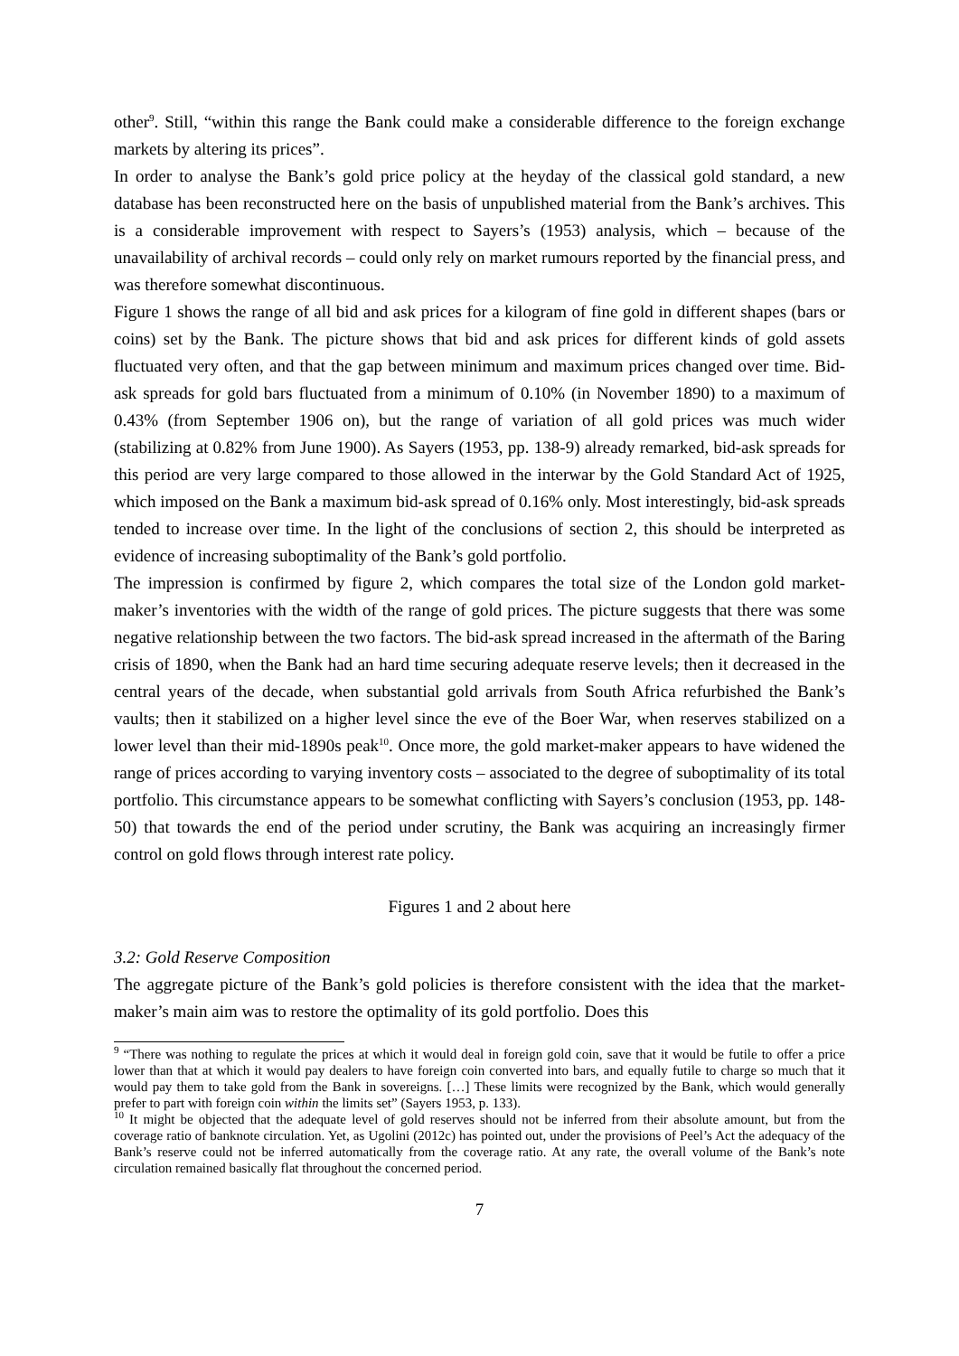other<sup>9</sup>. Still, “within this range the Bank could make a considerable difference to the foreign exchange markets by altering its prices”.
In order to analyse the Bank’s gold price policy at the heyday of the classical gold standard, a new database has been reconstructed here on the basis of unpublished material from the Bank’s archives. This is a considerable improvement with respect to Sayers’s (1953) analysis, which – because of the unavailability of archival records – could only rely on market rumours reported by the financial press, and was therefore somewhat discontinuous.
Figure 1 shows the range of all bid and ask prices for a kilogram of fine gold in different shapes (bars or coins) set by the Bank. The picture shows that bid and ask prices for different kinds of gold assets fluctuated very often, and that the gap between minimum and maximum prices changed over time. Bid-ask spreads for gold bars fluctuated from a minimum of 0.10% (in November 1890) to a maximum of 0.43% (from September 1906 on), but the range of variation of all gold prices was much wider (stabilizing at 0.82% from June 1900). As Sayers (1953, pp. 138-9) already remarked, bid-ask spreads for this period are very large compared to those allowed in the interwar by the Gold Standard Act of 1925, which imposed on the Bank a maximum bid-ask spread of 0.16% only. Most interestingly, bid-ask spreads tended to increase over time. In the light of the conclusions of section 2, this should be interpreted as evidence of increasing suboptimality of the Bank’s gold portfolio.
The impression is confirmed by figure 2, which compares the total size of the London gold market-maker’s inventories with the width of the range of gold prices. The picture suggests that there was some negative relationship between the two factors. The bid-ask spread increased in the aftermath of the Baring crisis of 1890, when the Bank had an hard time securing adequate reserve levels; then it decreased in the central years of the decade, when substantial gold arrivals from South Africa refurbished the Bank’s vaults; then it stabilized on a higher level since the eve of the Boer War, when reserves stabilized on a lower level than their mid-1890s peak<sup>10</sup>. Once more, the gold market-maker appears to have widened the range of prices according to varying inventory costs – associated to the degree of suboptimality of its total portfolio. This circumstance appears to be somewhat conflicting with Sayers’s conclusion (1953, pp. 148-50) that towards the end of the period under scrutiny, the Bank was acquiring an increasingly firmer control on gold flows through interest rate policy.
Figures 1 and 2 about here
3.2: Gold Reserve Composition
The aggregate picture of the Bank’s gold policies is therefore consistent with the idea that the market-maker’s main aim was to restore the optimality of its gold portfolio. Does this
<sup>9</sup> “There was nothing to regulate the prices at which it would deal in foreign gold coin, save that it would be futile to offer a price lower than that at which it would pay dealers to have foreign coin converted into bars, and equally futile to charge so much that it would pay them to take gold from the Bank in sovereigns. […] These limits were recognized by the Bank, which would generally prefer to part with foreign coin within the limits set” (Sayers 1953, p. 133).
<sup>10</sup> It might be objected that the adequate level of gold reserves should not be inferred from their absolute amount, but from the coverage ratio of banknote circulation. Yet, as Ugolini (2012c) has pointed out, under the provisions of Peel’s Act the adequacy of the Bank’s reserve could not be inferred automatically from the coverage ratio. At any rate, the overall volume of the Bank’s note circulation remained basically flat throughout the concerned period.
7